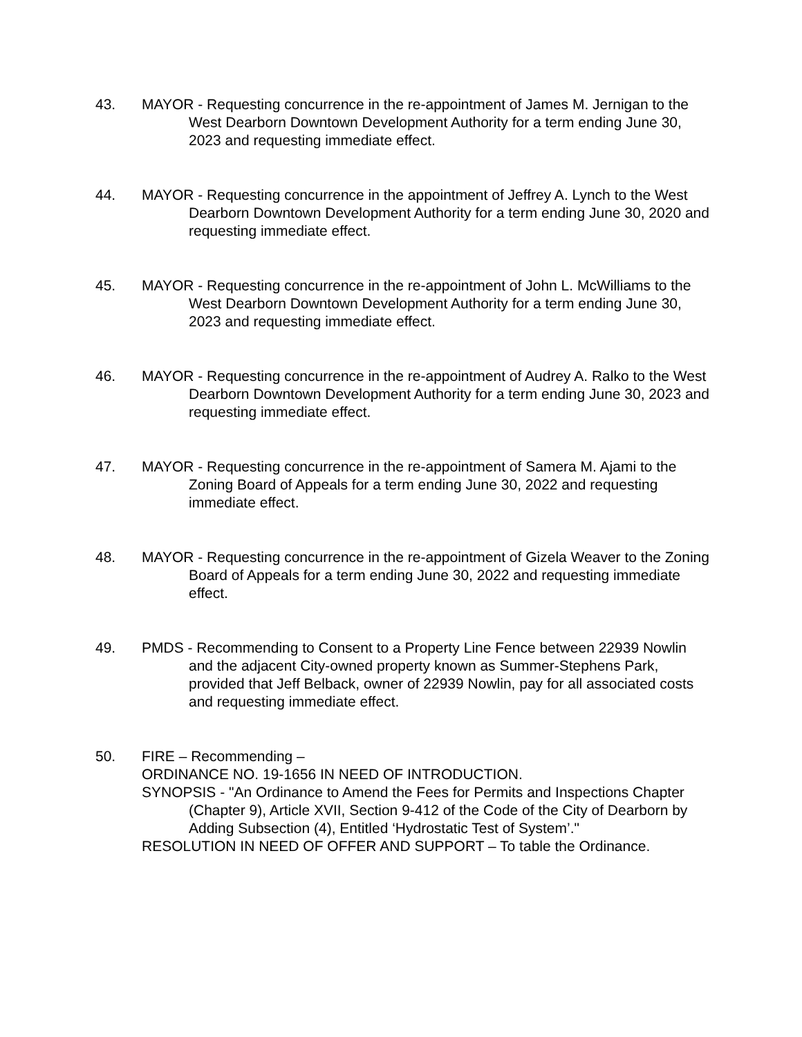43. MAYOR - Requesting concurrence in the re-appointment of James M. Jernigan to the West Dearborn Downtown Development Authority for a term ending June 30, 2023 and requesting immediate effect.
44. MAYOR - Requesting concurrence in the appointment of Jeffrey A. Lynch to the West Dearborn Downtown Development Authority for a term ending June 30, 2020 and requesting immediate effect.
45. MAYOR - Requesting concurrence in the re-appointment of John L. McWilliams to the West Dearborn Downtown Development Authority for a term ending June 30, 2023 and requesting immediate effect.
46. MAYOR - Requesting concurrence in the re-appointment of Audrey A. Ralko to the West Dearborn Downtown Development Authority for a term ending June 30, 2023 and requesting immediate effect.
47. MAYOR - Requesting concurrence in the re-appointment of Samera M. Ajami to the Zoning Board of Appeals for a term ending June 30, 2022 and requesting immediate effect.
48. MAYOR - Requesting concurrence in the re-appointment of Gizela Weaver to the Zoning Board of Appeals for a term ending June 30, 2022 and requesting immediate effect.
49. PMDS - Recommending to Consent to a Property Line Fence between 22939 Nowlin and the adjacent City-owned property known as Summer-Stephens Park, provided that Jeff Belback, owner of 22939 Nowlin, pay for all associated costs and requesting immediate effect.
50. FIRE – Recommending –
ORDINANCE NO. 19-1656 IN NEED OF INTRODUCTION.
SYNOPSIS - "An Ordinance to Amend the Fees for Permits and Inspections Chapter (Chapter 9), Article XVII, Section 9-412 of the Code of the City of Dearborn by Adding Subsection (4), Entitled ‘Hydrostatic Test of System’."
RESOLUTION IN NEED OF OFFER AND SUPPORT – To table the Ordinance.